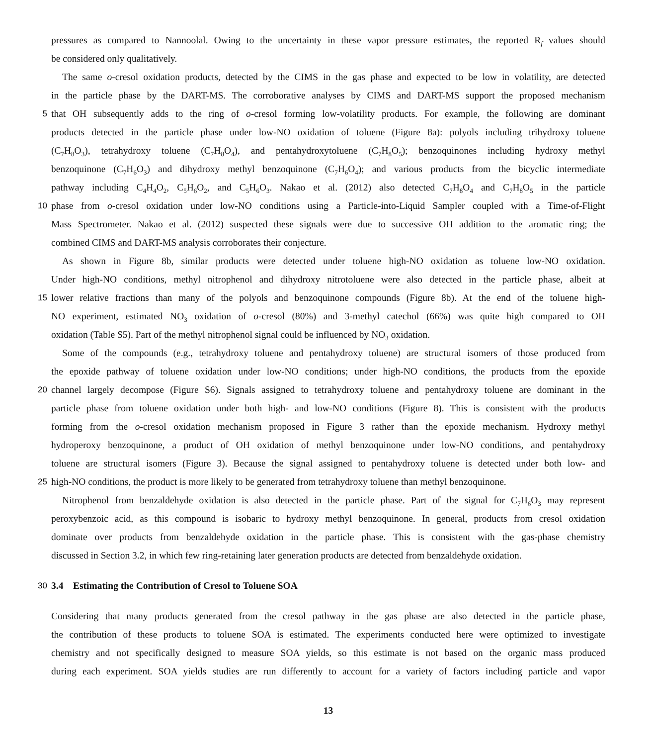pressures as compared to Nannoolal. Owing to the uncertainty in these vapor pressure estimates, the reported R<sub>f</sub> values should
be considered only qualitatively.
The same o-cresol oxidation products, detected by the CIMS in the gas phase and expected to be low in volatility, are detected
in the particle phase by the DART-MS. The corroborative analyses by CIMS and DART-MS support the proposed mechanism
5 that OH subsequently adds to the ring of o-cresol forming low-volatility products. For example, the following are dominant
products detected in the particle phase under low-NO oxidation of toluene (Figure 8a): polyols including trihydroxy toluene
(C<sub>7</sub>H<sub>8</sub>O<sub>3</sub>), tetrahydroxy toluene (C<sub>7</sub>H<sub>8</sub>O<sub>4</sub>), and pentahydroxytoluene (C<sub>7</sub>H<sub>8</sub>O<sub>5</sub>); benzoquinones including hydroxy methyl
benzoquinone (C<sub>7</sub>H<sub>6</sub>O<sub>3</sub>) and dihydroxy methyl benzoquinone (C<sub>7</sub>H<sub>6</sub>O<sub>4</sub>); and various products from the bicyclic intermediate
pathway including C<sub>4</sub>H<sub>4</sub>O<sub>2</sub>, C<sub>5</sub>H<sub>6</sub>O<sub>2</sub>, and C<sub>5</sub>H<sub>6</sub>O<sub>3</sub>. Nakao et al. (2012) also detected C<sub>7</sub>H<sub>8</sub>O<sub>4</sub> and C<sub>7</sub>H<sub>8</sub>O<sub>5</sub> in the particle
10 phase from o-cresol oxidation under low-NO conditions using a Particle-into-Liquid Sampler coupled with a Time-of-Flight
Mass Spectrometer. Nakao et al. (2012) suspected these signals were due to successive OH addition to the aromatic ring; the
combined CIMS and DART-MS analysis corroborates their conjecture.
As shown in Figure 8b, similar products were detected under toluene high-NO oxidation as toluene low-NO oxidation.
Under high-NO conditions, methyl nitrophenol and dihydroxy nitrotoluene were also detected in the particle phase, albeit at
15 lower relative fractions than many of the polyols and benzoquinone compounds (Figure 8b). At the end of the toluene high-
NO experiment, estimated NO<sub>3</sub> oxidation of o-cresol (80%) and 3-methyl catechol (66%) was quite high compared to OH
oxidation (Table S5). Part of the methyl nitrophenol signal could be influenced by NO<sub>3</sub> oxidation.
Some of the compounds (e.g., tetrahydroxy toluene and pentahydroxy toluene) are structural isomers of those produced from
the epoxide pathway of toluene oxidation under low-NO conditions; under high-NO conditions, the products from the epoxide
20 channel largely decompose (Figure S6). Signals assigned to tetrahydroxy toluene and pentahydroxy toluene are dominant in the
particle phase from toluene oxidation under both high- and low-NO conditions (Figure 8). This is consistent with the products
forming from the o-cresol oxidation mechanism proposed in Figure 3 rather than the epoxide mechanism. Hydroxy methyl
hydroperoxy benzoquinone, a product of OH oxidation of methyl benzoquinone under low-NO conditions, and pentahydroxy
toluene are structural isomers (Figure 3). Because the signal assigned to pentahydroxy toluene is detected under both low- and
25 high-NO conditions, the product is more likely to be generated from tetrahydroxy toluene than methyl benzoquinone.
Nitrophenol from benzaldehyde oxidation is also detected in the particle phase. Part of the signal for C<sub>7</sub>H<sub>6</sub>O<sub>3</sub> may represent
peroxybenzoic acid, as this compound is isobaric to hydroxy methyl benzoquinone. In general, products from cresol oxidation
dominate over products from benzaldehyde oxidation in the particle phase. This is consistent with the gas-phase chemistry
discussed in Section 3.2, in which few ring-retaining later generation products are detected from benzaldehyde oxidation.
30 3.4 Estimating the Contribution of Cresol to Toluene SOA
Considering that many products generated from the cresol pathway in the gas phase are also detected in the particle phase,
the contribution of these products to toluene SOA is estimated. The experiments conducted here were optimized to investigate
chemistry and not specifically designed to measure SOA yields, so this estimate is not based on the organic mass produced
during each experiment. SOA yields studies are run differently to account for a variety of factors including particle and vapor
13